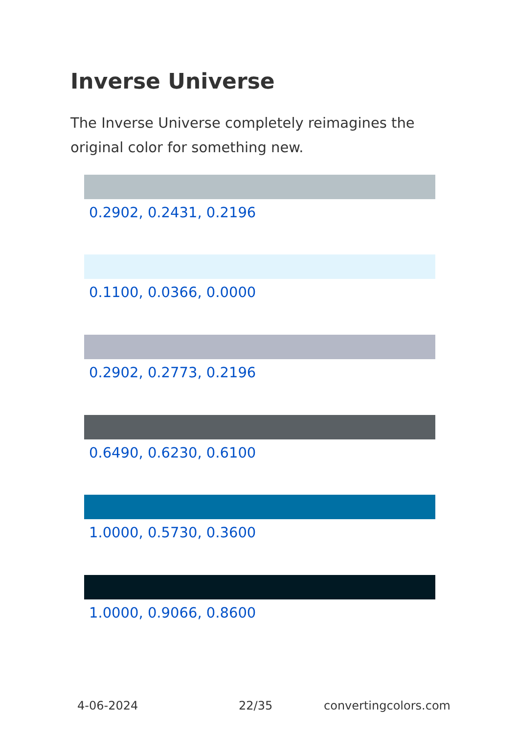Inverse Universe
The Inverse Universe completely reimagines the original color for something new.
0.2902, 0.2431, 0.2196
0.1100, 0.0366, 0.0000
0.2902, 0.2773, 0.2196
0.6490, 0.6230, 0.6100
1.0000, 0.5730, 0.3600
1.0000, 0.9066, 0.8600
4-06-2024 22/35 convertingcolors.com